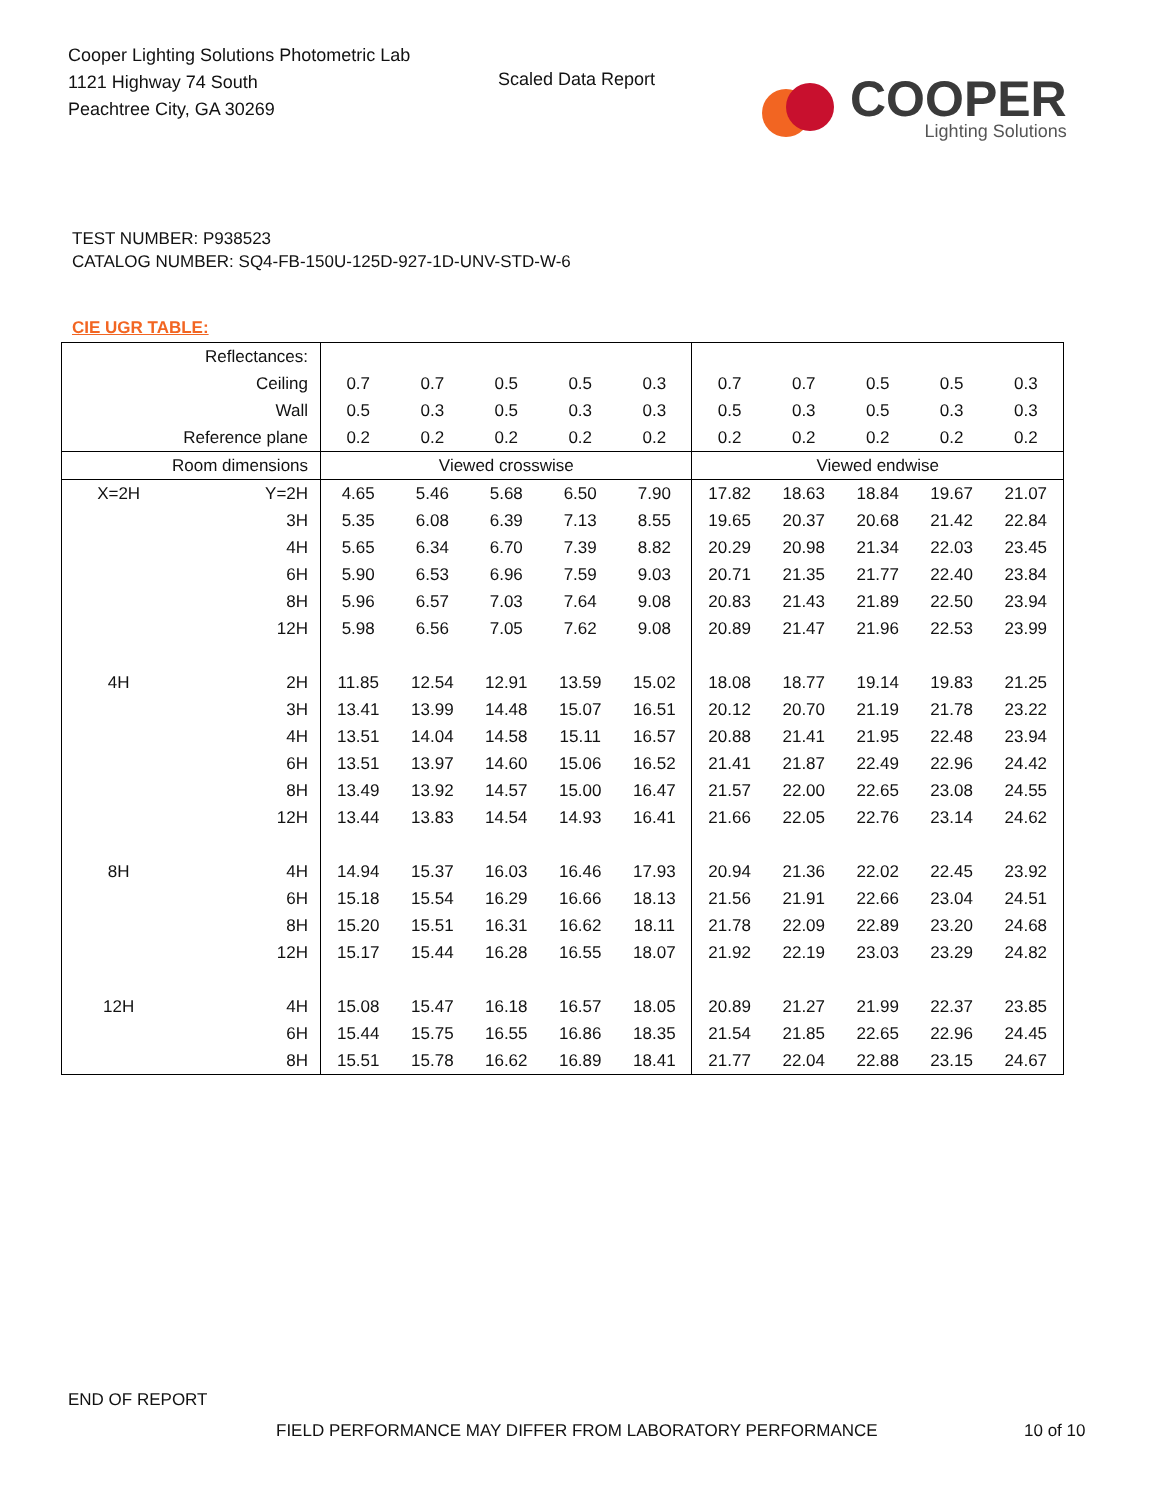Cooper Lighting Solutions Photometric Lab
1121 Highway 74 South
Peachtree City, GA 30269
Scaled Data Report
COOPER
Lighting Solutions
TEST NUMBER: P938523
CATALOG NUMBER: SQ4-FB-150U-125D-927-1D-UNV-STD-W-6
CIE UGR TABLE:
| Reflectances: | | | | | | | | | | | |
| Ceiling | | 0.7 | 0.7 | 0.5 | 0.5 | 0.3 | 0.7 | 0.7 | 0.5 | 0.5 | 0.3 |
| Wall | | 0.5 | 0.3 | 0.5 | 0.3 | 0.3 | 0.5 | 0.3 | 0.5 | 0.3 | 0.3 |
| Reference plane | | 0.2 | 0.2 | 0.2 | 0.2 | 0.2 | 0.2 | 0.2 | 0.2 | 0.2 | 0.2 |
| Room dimensions | | Viewed crosswise | | | | | Viewed endwise | | | | |
| X=2H | Y=2H | 4.65 | 5.46 | 5.68 | 6.50 | 7.90 | 17.82 | 18.63 | 18.84 | 19.67 | 21.07 |
| | 3H | 5.35 | 6.08 | 6.39 | 7.13 | 8.55 | 19.65 | 20.37 | 20.68 | 21.42 | 22.84 |
| | 4H | 5.65 | 6.34 | 6.70 | 7.39 | 8.82 | 20.29 | 20.98 | 21.34 | 22.03 | 23.45 |
| | 6H | 5.90 | 6.53 | 6.96 | 7.59 | 9.03 | 20.71 | 21.35 | 21.77 | 22.40 | 23.84 |
| | 8H | 5.96 | 6.57 | 7.03 | 7.64 | 9.08 | 20.83 | 21.43 | 21.89 | 22.50 | 23.94 |
| | 12H | 5.98 | 6.56 | 7.05 | 7.62 | 9.08 | 20.89 | 21.47 | 21.96 | 22.53 | 23.99 |
| 4H | 2H | 11.85 | 12.54 | 12.91 | 13.59 | 15.02 | 18.08 | 18.77 | 19.14 | 19.83 | 21.25 |
| | 3H | 13.41 | 13.99 | 14.48 | 15.07 | 16.51 | 20.12 | 20.70 | 21.19 | 21.78 | 23.22 |
| | 4H | 13.51 | 14.04 | 14.58 | 15.11 | 16.57 | 20.88 | 21.41 | 21.95 | 22.48 | 23.94 |
| | 6H | 13.51 | 13.97 | 14.60 | 15.06 | 16.52 | 21.41 | 21.87 | 22.49 | 22.96 | 24.42 |
| | 8H | 13.49 | 13.92 | 14.57 | 15.00 | 16.47 | 21.57 | 22.00 | 22.65 | 23.08 | 24.55 |
| | 12H | 13.44 | 13.83 | 14.54 | 14.93 | 16.41 | 21.66 | 22.05 | 22.76 | 23.14 | 24.62 |
| 8H | 4H | 14.94 | 15.37 | 16.03 | 16.46 | 17.93 | 20.94 | 21.36 | 22.02 | 22.45 | 23.92 |
| | 6H | 15.18 | 15.54 | 16.29 | 16.66 | 18.13 | 21.56 | 21.91 | 22.66 | 23.04 | 24.51 |
| | 8H | 15.20 | 15.51 | 16.31 | 16.62 | 18.11 | 21.78 | 22.09 | 22.89 | 23.20 | 24.68 |
| | 12H | 15.17 | 15.44 | 16.28 | 16.55 | 18.07 | 21.92 | 22.19 | 23.03 | 23.29 | 24.82 |
| 12H | 4H | 15.08 | 15.47 | 16.18 | 16.57 | 18.05 | 20.89 | 21.27 | 21.99 | 22.37 | 23.85 |
| | 6H | 15.44 | 15.75 | 16.55 | 16.86 | 18.35 | 21.54 | 21.85 | 22.65 | 22.96 | 24.45 |
| | 8H | 15.51 | 15.78 | 16.62 | 16.89 | 18.41 | 21.77 | 22.04 | 22.88 | 23.15 | 24.67 |
END OF REPORT
FIELD PERFORMANCE MAY DIFFER FROM LABORATORY PERFORMANCE
10 of 10